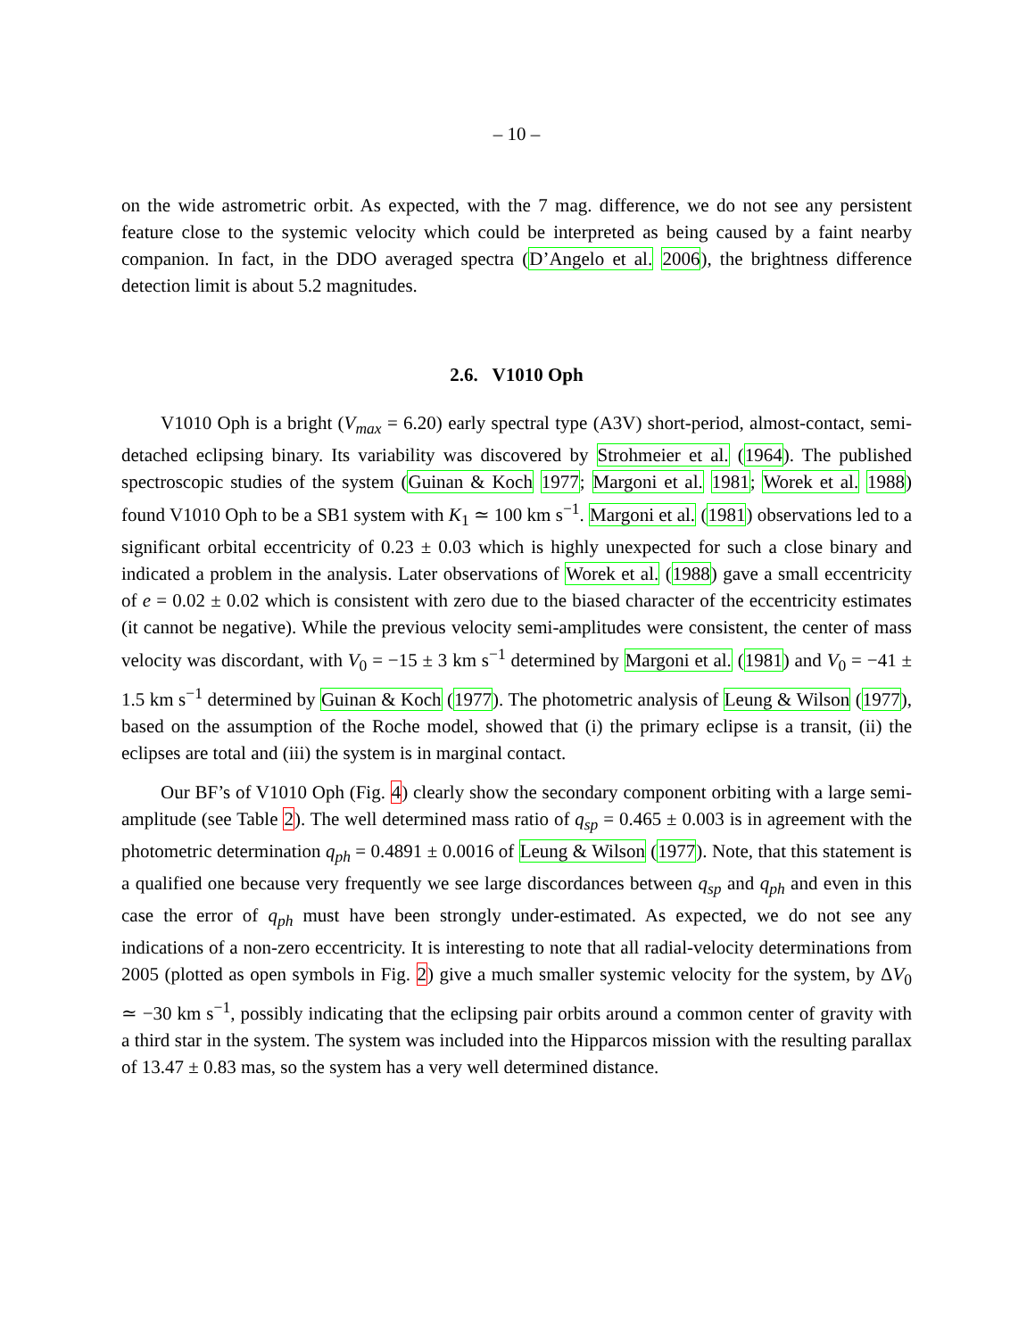– 10 –
on the wide astrometric orbit. As expected, with the 7 mag. difference, we do not see any persistent feature close to the systemic velocity which could be interpreted as being caused by a faint nearby companion. In fact, in the DDO averaged spectra (D’Angelo et al. 2006), the brightness difference detection limit is about 5.2 magnitudes.
2.6. V1010 Oph
V1010 Oph is a bright (V<sub>max</sub> = 6.20) early spectral type (A3V) short-period, almost-contact, semi-detached eclipsing binary. Its variability was discovered by Strohmeier et al. (1964). The published spectroscopic studies of the system (Guinan & Koch 1977; Margoni et al. 1981; Worek et al. 1988) found V1010 Oph to be a SB1 system with K<sub>1</sub> ≃ 100 km s<sup>−1</sup>. Margoni et al. (1981) observations led to a significant orbital eccentricity of 0.23 ± 0.03 which is highly unexpected for such a close binary and indicated a problem in the analysis. Later observations of Worek et al. (1988) gave a small eccentricity of e = 0.02 ± 0.02 which is consistent with zero due to the biased character of the eccentricity estimates (it cannot be negative). While the previous velocity semi-amplitudes were consistent, the center of mass velocity was discordant, with V<sub>0</sub> = −15 ± 3 km s<sup>−1</sup> determined by Margoni et al. (1981) and V<sub>0</sub> = −41 ± 1.5 km s<sup>−1</sup> determined by Guinan & Koch (1977). The photometric analysis of Leung & Wilson (1977), based on the assumption of the Roche model, showed that (i) the primary eclipse is a transit, (ii) the eclipses are total and (iii) the system is in marginal contact.
Our BF’s of V1010 Oph (Fig. 4) clearly show the secondary component orbiting with a large semi-amplitude (see Table 2). The well determined mass ratio of q<sub>sp</sub> = 0.465 ± 0.003 is in agreement with the photometric determination q<sub>ph</sub> = 0.4891 ± 0.0016 of Leung & Wilson (1977). Note, that this statement is a qualified one because very frequently we see large discordances between q<sub>sp</sub> and q<sub>ph</sub> and even in this case the error of q<sub>ph</sub> must have been strongly under-estimated. As expected, we do not see any indications of a non-zero eccentricity. It is interesting to note that all radial-velocity determinations from 2005 (plotted as open symbols in Fig. 2) give a much smaller systemic velocity for the system, by ΔV<sub>0</sub> ≃ −30 km s<sup>−1</sup>, possibly indicating that the eclipsing pair orbits around a common center of gravity with a third star in the system. The system was included into the Hipparcos mission with the resulting parallax of 13.47 ± 0.83 mas, so the system has a very well determined distance.